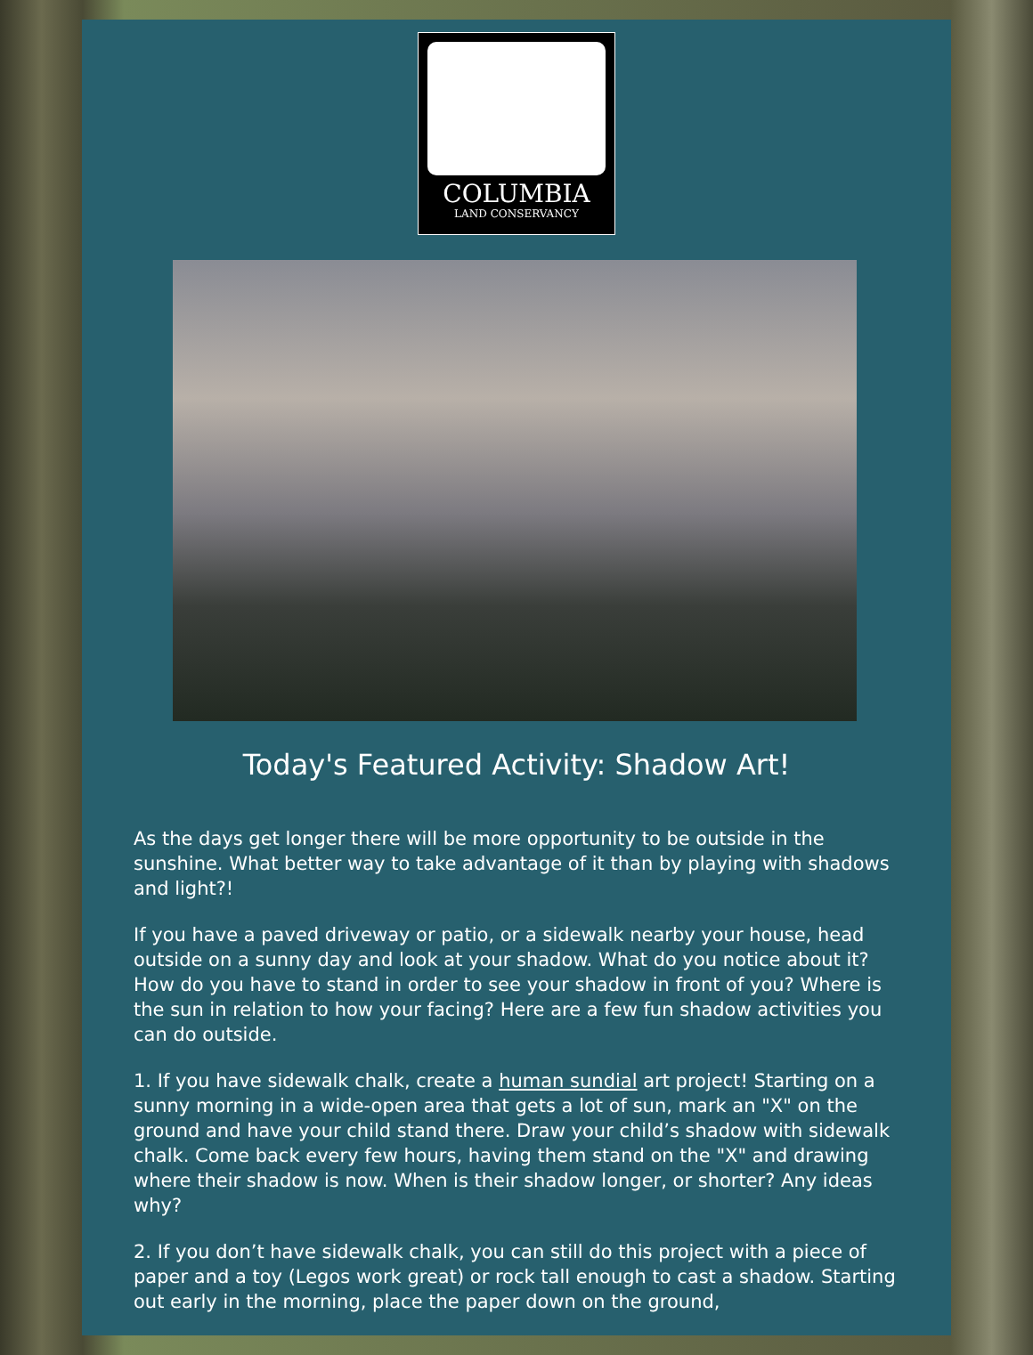COLUMBIA
LAND CONSERVANCY
Today's Featured Activity: Shadow Art!
As the days get longer there will be more opportunity to be outside in the sunshine. What better way to take advantage of it than by playing with shadows and light?!
If you have a paved driveway or patio, or a sidewalk nearby your house, head outside on a sunny day and look at your shadow. What do you notice about it? How do you have to stand in order to see your shadow in front of you? Where is the sun in relation to how your facing? Here are a few fun shadow activities you can do outside.
1. If you have sidewalk chalk, create a human sundial art project! Starting on a sunny morning in a wide-open area that gets a lot of sun, mark an "X" on the ground and have your child stand there. Draw your child’s shadow with sidewalk chalk. Come back every few hours, having them stand on the "X" and drawing where their shadow is now. When is their shadow longer, or shorter? Any ideas why?
2. If you don’t have sidewalk chalk, you can still do this project with a piece of paper and a toy (Legos work great) or rock tall enough to cast a shadow. Starting out early in the morning, place the paper down on the ground,